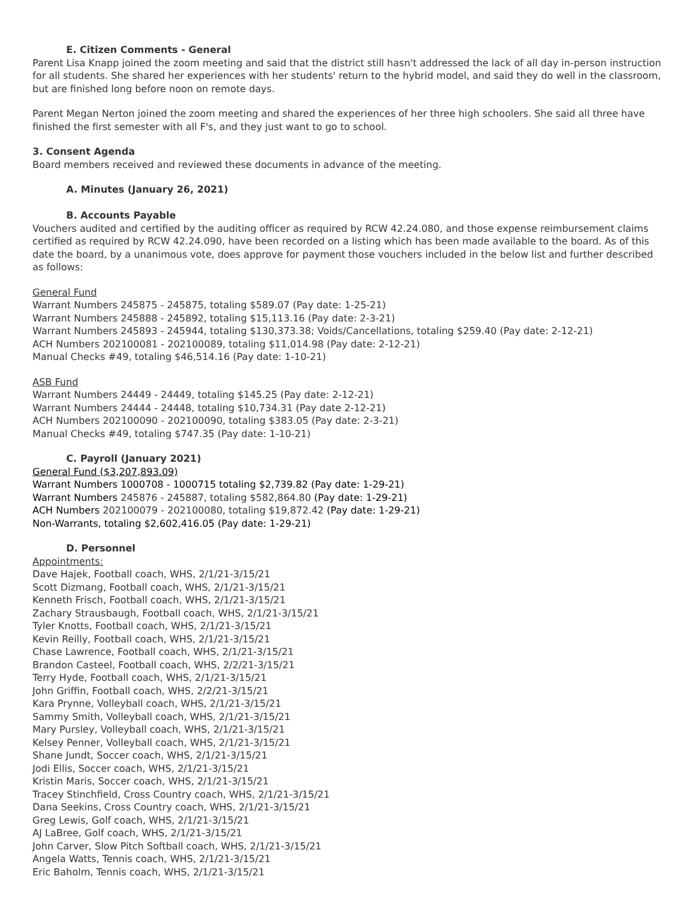E. Citizen Comments - General
Parent Lisa Knapp joined the zoom meeting and said that the district still hasn't addressed the lack of all day in-person instruction for all students. She shared her experiences with her students' return to the hybrid model, and said they do well in the classroom, but are finished long before noon on remote days.
Parent Megan Nerton joined the zoom meeting and shared the experiences of her three high schoolers. She said all three have finished the first semester with all F's, and they just want to go to school.
3. Consent Agenda
Board members received and reviewed these documents in advance of the meeting.
A. Minutes (January 26, 2021)
B. Accounts Payable
Vouchers audited and certified by the auditing officer as required by RCW 42.24.080, and those expense reimbursement claims certified as required by RCW 42.24.090, have been recorded on a listing which has been made available to the board. As of this date the board, by a unanimous vote, does approve for payment those vouchers included in the below list and further described as follows:
General Fund
Warrant Numbers 245875 - 245875, totaling $589.07 (Pay date: 1-25-21)
Warrant Numbers 245888 - 245892, totaling $15,113.16 (Pay date: 2-3-21)
Warrant Numbers 245893 - 245944, totaling $130,373.38; Voids/Cancellations, totaling $259.40 (Pay date: 2-12-21)
ACH Numbers 202100081 - 202100089, totaling $11,014.98 (Pay date: 2-12-21)
Manual Checks #49, totaling $46,514.16 (Pay date: 1-10-21)
ASB Fund
Warrant Numbers 24449 - 24449, totaling $145.25 (Pay date: 2-12-21)
Warrant Numbers 24444 - 24448, totaling $10,734.31 (Pay date 2-12-21)
ACH Numbers 202100090 - 202100090, totaling $383.05 (Pay date: 2-3-21)
Manual Checks #49, totaling $747.35 (Pay date: 1-10-21)
C. Payroll (January 2021)
General Fund ($3,207,893.09)
Warrant Numbers 1000708 - 1000715 totaling $2,739.82 (Pay date: 1-29-21)
Warrant Numbers 245876 - 245887, totaling $582,864.80 (Pay date: 1-29-21)
ACH Numbers 202100079 - 202100080, totaling $19,872.42 (Pay date: 1-29-21)
Non-Warrants, totaling $2,602,416.05 (Pay date: 1-29-21)
D. Personnel
Appointments:
Dave Hajek, Football coach, WHS, 2/1/21-3/15/21
Scott Dizmang, Football coach, WHS, 2/1/21-3/15/21
Kenneth Frisch, Football coach, WHS, 2/1/21-3/15/21
Zachary Strausbaugh, Football coach, WHS, 2/1/21-3/15/21
Tyler Knotts, Football coach, WHS, 2/1/21-3/15/21
Kevin Reilly, Football coach, WHS, 2/1/21-3/15/21
Chase Lawrence, Football coach, WHS, 2/1/21-3/15/21
Brandon Casteel, Football coach, WHS, 2/2/21-3/15/21
Terry Hyde, Football coach, WHS, 2/1/21-3/15/21
John Griffin, Football coach, WHS, 2/2/21-3/15/21
Kara Prynne, Volleyball coach, WHS, 2/1/21-3/15/21
Sammy Smith, Volleyball coach, WHS, 2/1/21-3/15/21
Mary Pursley, Volleyball coach, WHS, 2/1/21-3/15/21
Kelsey Penner, Volleyball coach, WHS, 2/1/21-3/15/21
Shane Jundt, Soccer coach, WHS, 2/1/21-3/15/21
Jodi Ellis, Soccer coach, WHS, 2/1/21-3/15/21
Kristin Maris, Soccer coach, WHS, 2/1/21-3/15/21
Tracey Stinchfield, Cross Country coach, WHS, 2/1/21-3/15/21
Dana Seekins, Cross Country coach, WHS, 2/1/21-3/15/21
Greg Lewis, Golf coach, WHS, 2/1/21-3/15/21
AJ LaBree, Golf coach, WHS, 2/1/21-3/15/21
John Carver, Slow Pitch Softball coach, WHS, 2/1/21-3/15/21
Angela Watts, Tennis coach, WHS, 2/1/21-3/15/21
Eric Baholm, Tennis coach, WHS, 2/1/21-3/15/21